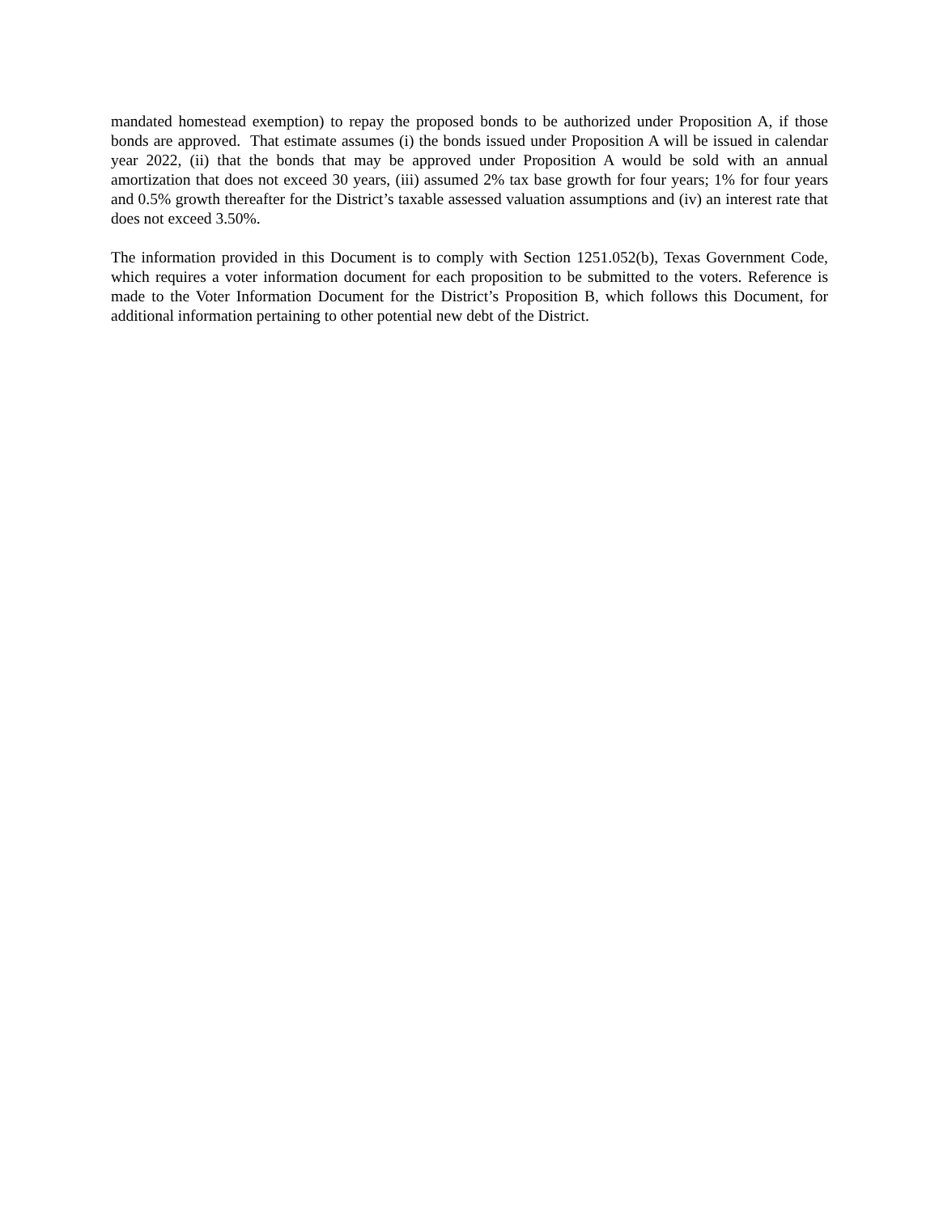mandated homestead exemption) to repay the proposed bonds to be authorized under Proposition A, if those bonds are approved. That estimate assumes (i) the bonds issued under Proposition A will be issued in calendar year 2022, (ii) that the bonds that may be approved under Proposition A would be sold with an annual amortization that does not exceed 30 years, (iii) assumed 2% tax base growth for four years; 1% for four years and 0.5% growth thereafter for the District’s taxable assessed valuation assumptions and (iv) an interest rate that does not exceed 3.50%.
The information provided in this Document is to comply with Section 1251.052(b), Texas Government Code, which requires a voter information document for each proposition to be submitted to the voters. Reference is made to the Voter Information Document for the District’s Proposition B, which follows this Document, for additional information pertaining to other potential new debt of the District.